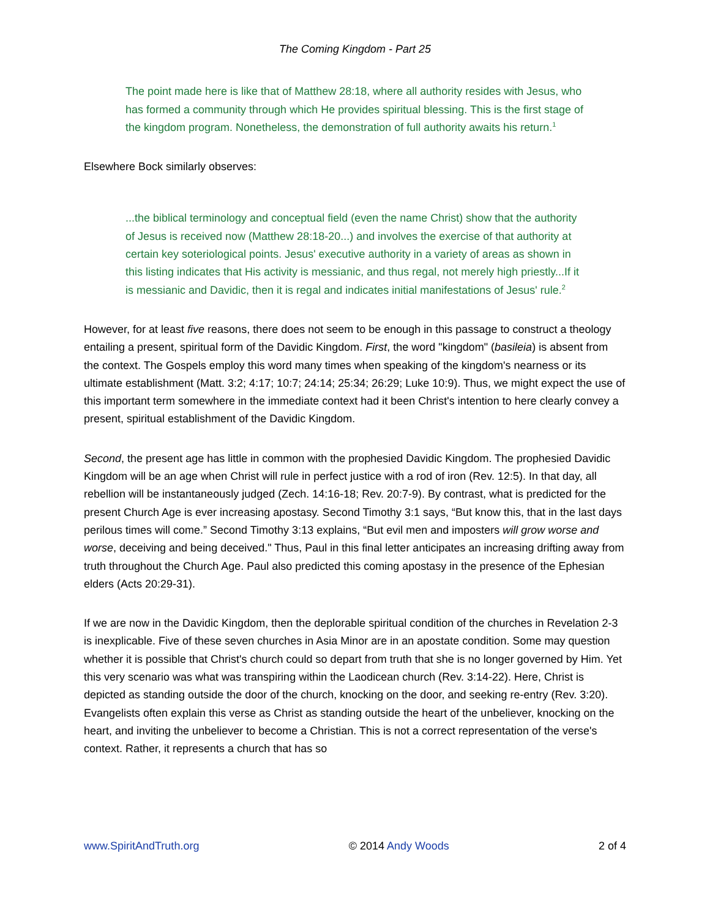The Coming Kingdom - Part 25
The point made here is like that of Matthew 28:18, where all authority resides with Jesus, who has formed a community through which He provides spiritual blessing. This is the first stage of the kingdom program. Nonetheless, the demonstration of full authority awaits his return.<sup>1</sup>
Elsewhere Bock similarly observes:
...the biblical terminology and conceptual field (even the name Christ) show that the authority of Jesus is received now (Matthew 28:18-20...) and involves the exercise of that authority at certain key soteriological points. Jesus' executive authority in a variety of areas as shown in this listing indicates that His activity is messianic, and thus regal, not merely high priestly...If it is messianic and Davidic, then it is regal and indicates initial manifestations of Jesus' rule.<sup>2</sup>
However, for at least five reasons, there does not seem to be enough in this passage to construct a theology entailing a present, spiritual form of the Davidic Kingdom. First, the word "kingdom" (basileia) is absent from the context. The Gospels employ this word many times when speaking of the kingdom's nearness or its ultimate establishment (Matt. 3:2; 4:17; 10:7; 24:14; 25:34; 26:29; Luke 10:9). Thus, we might expect the use of this important term somewhere in the immediate context had it been Christ's intention to here clearly convey a present, spiritual establishment of the Davidic Kingdom.
Second, the present age has little in common with the prophesied Davidic Kingdom. The prophesied Davidic Kingdom will be an age when Christ will rule in perfect justice with a rod of iron (Rev. 12:5). In that day, all rebellion will be instantaneously judged (Zech. 14:16-18; Rev. 20:7-9). By contrast, what is predicted for the present Church Age is ever increasing apostasy. Second Timothy 3:1 says, “But know this, that in the last days perilous times will come.” Second Timothy 3:13 explains, “But evil men and imposters will grow worse and worse, deceiving and being deceived." Thus, Paul in this final letter anticipates an increasing drifting away from truth throughout the Church Age. Paul also predicted this coming apostasy in the presence of the Ephesian elders (Acts 20:29-31).
If we are now in the Davidic Kingdom, then the deplorable spiritual condition of the churches in Revelation 2-3 is inexplicable. Five of these seven churches in Asia Minor are in an apostate condition. Some may question whether it is possible that Christ's church could so depart from truth that she is no longer governed by Him. Yet this very scenario was what was transpiring within the Laodicean church (Rev. 3:14-22). Here, Christ is depicted as standing outside the door of the church, knocking on the door, and seeking re-entry (Rev. 3:20). Evangelists often explain this verse as Christ as standing outside the heart of the unbeliever, knocking on the heart, and inviting the unbeliever to become a Christian. This is not a correct representation of the verse's context. Rather, it represents a church that has so
www.SpiritAndTruth.org © 2014 Andy Woods 2 of 4